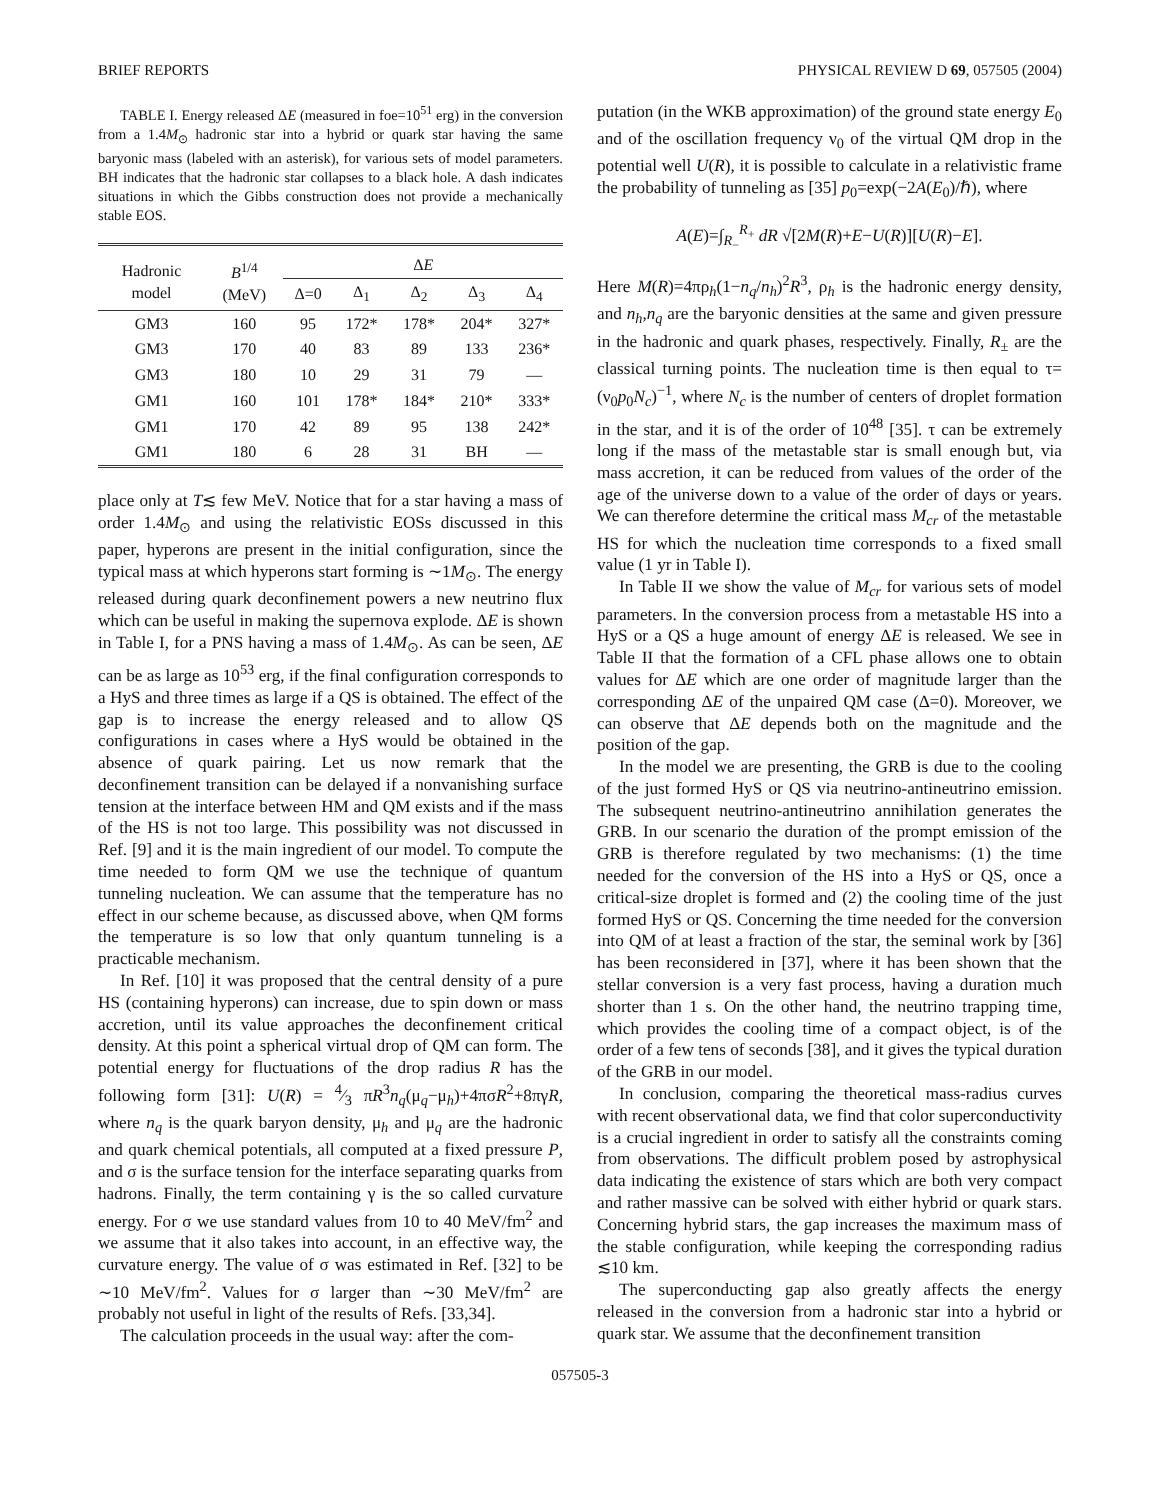BRIEF REPORTS PHYSICAL REVIEW D 69, 057505 (2004)
TABLE I. Energy released ΔE (measured in foe=10<sup>51</sup> erg) in the conversion from a 1.4M<sub>⊙</sub> hadronic star into a hybrid or quark star having the same baryonic mass (labeled with an asterisk), for various sets of model parameters. BH indicates that the hadronic star collapses to a black hole. A dash indicates situations in which the Gibbs construction does not provide a mechanically stable EOS.
| Hadronic model | B<sup>1/4</sup> (MeV) | Δ E | | | | |
| --- | --- | --- | --- | --- | --- | --- |
| | | Δ=0 | Δ<sub>1</sub> | Δ<sub>2</sub> | Δ<sub>3</sub> | Δ<sub>4</sub> |
| GM3 | 160 | 95 | 172* | 178* | 204* | 327* |
| GM3 | 170 | 40 | 83 | 89 | 133 | 236* |
| GM3 | 180 | 10 | 29 | 31 | 79 | — |
| GM1 | 160 | 101 | 178* | 184* | 210* | 333* |
| GM1 | 170 | 42 | 89 | 95 | 138 | 242* |
| GM1 | 180 | 6 | 28 | 31 | BH | — |
place only at T≲ few MeV. Notice that for a star having a mass of order 1.4M<sub>⊙</sub> and using the relativistic EOSs discussed in this paper, hyperons are present in the initial configuration, since the typical mass at which hyperons start forming is ∼1M<sub>⊙</sub>. The energy released during quark deconfinement powers a new neutrino flux which can be useful in making the supernova explode. ΔE is shown in Table I, for a PNS having a mass of 1.4M<sub>⊙</sub>. As can be seen, ΔE can be as large as 10<sup>53</sup> erg, if the final configuration corresponds to a HyS and three times as large if a QS is obtained. The effect of the gap is to increase the energy released and to allow QS configurations in cases where a HyS would be obtained in the absence of quark pairing. Let us now remark that the deconfinement transition can be delayed if a nonvanishing surface tension at the interface between HM and QM exists and if the mass of the HS is not too large. This possibility was not discussed in Ref. [9] and it is the main ingredient of our model. To compute the time needed to form QM we use the technique of quantum tunneling nucleation. We can assume that the temperature has no effect in our scheme because, as discussed above, when QM forms the temperature is so low that only quantum tunneling is a practicable mechanism.
In Ref. [10] it was proposed that the central density of a pure HS (containing hyperons) can increase, due to spin down or mass accretion, until its value approaches the deconfinement critical density. At this point a spherical virtual drop of QM can form. The potential energy for fluctuations of the drop radius R has the following form [31]: U(R) = 4⁄3 πR<sup>3</sup>n<sub>q</sub>(μ<sub>q</sub>−μ<sub>h</sub>)+4πσR<sup>2</sup>+8πγR, where n<sub>q</sub> is the quark baryon density, μ<sub>h</sub> and μ<sub>q</sub> are the hadronic and quark chemical potentials, all computed at a fixed pressure P, and σ is the surface tension for the interface separating quarks from hadrons. Finally, the term containing γ is the so called curvature energy. For σ we use standard values from 10 to 40 MeV/fm<sup>2</sup> and we assume that it also takes into account, in an effective way, the curvature energy. The value of σ was estimated in Ref. [32] to be ∼10 MeV/fm<sup>2</sup>. Values for σ larger than ∼30 MeV/fm<sup>2</sup> are probably not useful in light of the results of Refs. [33,34].
The calculation proceeds in the usual way: after the com-
putation (in the WKB approximation) of the ground state energy E<sub>0</sub> and of the oscillation frequency ν<sub>0</sub> of the virtual QM drop in the potential well U(R), it is possible to calculate in a relativistic frame the probability of tunneling as [35] p<sub>0</sub>=exp(−2A(E<sub>0</sub>)/ℏ), where
A(E)=∫<sub>R<sub>−</sub></sub><sup>R<sub>+</sub></sup> dR √[2M(R)+E−U(R)][U(R)−E].
Here M(R)=4πρ<sub>h</sub>(1−n<sub>q</sub>/n<sub>h</sub>)<sup>2</sup>R<sup>3</sup>, ρ<sub>h</sub> is the hadronic energy density, and n<sub>h</sub>,n<sub>q</sub> are the baryonic densities at the same and given pressure in the hadronic and quark phases, respectively. Finally, R<sub>±</sub> are the classical turning points. The nucleation time is then equal to τ=(ν<sub>0</sub>p<sub>0</sub>N<sub>c</sub>)<sup>−1</sup>, where N<sub>c</sub> is the number of centers of droplet formation in the star, and it is of the order of 10<sup>48</sup> [35]. τ can be extremely long if the mass of the metastable star is small enough but, via mass accretion, it can be reduced from values of the order of the age of the universe down to a value of the order of days or years. We can therefore determine the critical mass M<sub>cr</sub> of the metastable HS for which the nucleation time corresponds to a fixed small value (1 yr in Table I).
In Table II we show the value of M<sub>cr</sub> for various sets of model parameters. In the conversion process from a metastable HS into a HyS or a QS a huge amount of energy ΔE is released. We see in Table II that the formation of a CFL phase allows one to obtain values for ΔE which are one order of magnitude larger than the corresponding ΔE of the unpaired QM case (Δ=0). Moreover, we can observe that ΔE depends both on the magnitude and the position of the gap.
In the model we are presenting, the GRB is due to the cooling of the just formed HyS or QS via neutrino-antineutrino emission. The subsequent neutrino-antineutrino annihilation generates the GRB. In our scenario the duration of the prompt emission of the GRB is therefore regulated by two mechanisms: (1) the time needed for the conversion of the HS into a HyS or QS, once a critical-size droplet is formed and (2) the cooling time of the just formed HyS or QS. Concerning the time needed for the conversion into QM of at least a fraction of the star, the seminal work by [36] has been reconsidered in [37], where it has been shown that the stellar conversion is a very fast process, having a duration much shorter than 1 s. On the other hand, the neutrino trapping time, which provides the cooling time of a compact object, is of the order of a few tens of seconds [38], and it gives the typical duration of the GRB in our model.
In conclusion, comparing the theoretical mass-radius curves with recent observational data, we find that color superconductivity is a crucial ingredient in order to satisfy all the constraints coming from observations. The difficult problem posed by astrophysical data indicating the existence of stars which are both very compact and rather massive can be solved with either hybrid or quark stars. Concerning hybrid stars, the gap increases the maximum mass of the stable configuration, while keeping the corresponding radius ≲10 km.
The superconducting gap also greatly affects the energy released in the conversion from a hadronic star into a hybrid or quark star. We assume that the deconfinement transition
057505-3